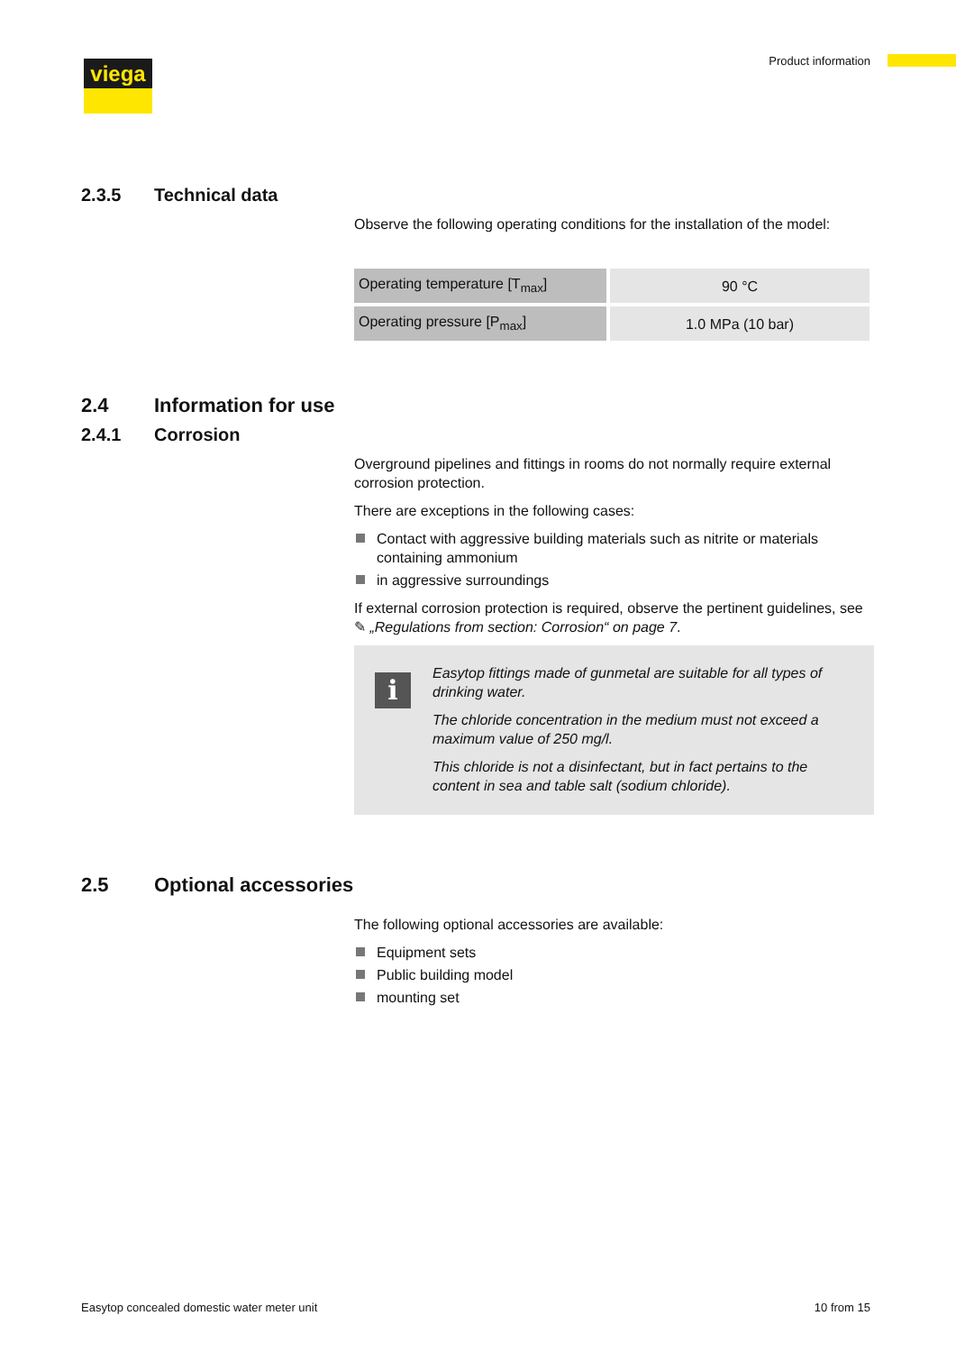viega Product information
2.3.5 Technical data
Observe the following operating conditions for the installation of the model:
| Operating temperature [T<sub>max</sub>] | 90 °C |
| Operating pressure [P<sub>max</sub>] | 1.0 MPa (10 bar) |
2.4 Information for use
2.4.1 Corrosion
Overground pipelines and fittings in rooms do not normally require external corrosion protection.
There are exceptions in the following cases:
Contact with aggressive building materials such as nitrite or materials containing ammonium
in aggressive surroundings
If external corrosion protection is required, observe the pertinent guidelines, see ✎ „Regulations from section: Corrosion“ on page 7.
i
Easytop fittings made of gunmetal are suitable for all types of drinking water.
The chloride concentration in the medium must not exceed a maximum value of 250 mg/l.
This chloride is not a disinfectant, but in fact pertains to the content in sea and table salt (sodium chloride).
2.5 Optional accessories
The following optional accessories are available:
Equipment sets
Public building model
mounting set
Easytop concealed domestic water meter unit 10 from 15